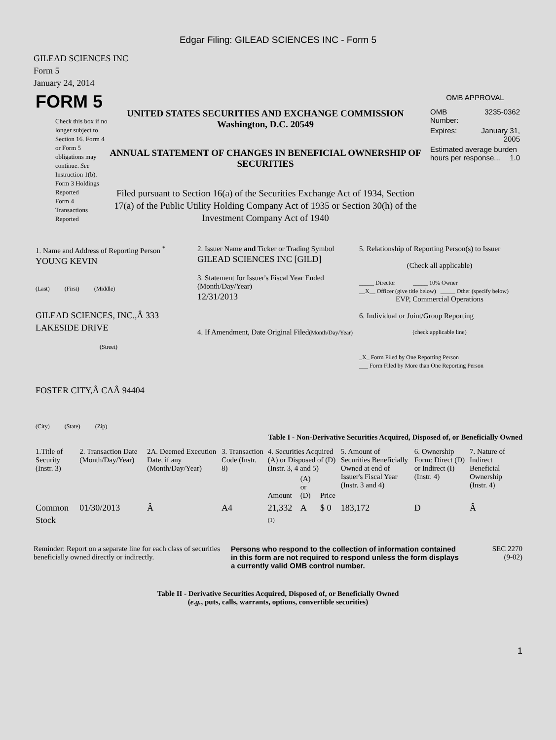Edgar Filing: GILEAD SCIENCES INC - Form 5
GILEAD SCIENCES INC
Form 5
January 24, 2014
FORM 5
Check this box if no longer subject to Section 16. Form 4 or Form 5 obligations may continue. See Instruction 1(b).
Form 3 Holdings Reported
Form 4 Transactions Reported
UNITED STATES SECURITIES AND EXCHANGE COMMISSION
Washington, D.C. 20549
ANNUAL STATEMENT OF CHANGES IN BENEFICIAL OWNERSHIP OF SECURITIES
Filed pursuant to Section 16(a) of the Securities Exchange Act of 1934, Section 17(a) of the Public Utility Holding Company Act of 1935 or Section 30(h) of the Investment Company Act of 1940
OMB APPROVAL
| OMB Number: | 3235-0362 |
| Expires: | January 31, 2005 |
| Estimated average burden hours per response... 1.0 | |
| 1. Name and Address of Reporting Person <sup>*</sup> YOUNG KEVIN (Last) (First) (Middle) GILEAD SCIENCES, INC.,Â 333 LAKESIDE DRIVE (Street) FOSTER CITY,Â CAÂ 94404 (City) (State) (Zip) | 2. Issuer Name and Ticker or Trading Symbol GILEAD SCIENCES INC [GILD] 3. Statement for Issuer's Fiscal Year Ended (Month/Day/Year) 12/31/2013 4. If Amendment, Date Original Filed (Month/Day/Year) | 5. Relationship of Reporting Person(s) to Issuer (Check all applicable) _____ Director _____ 10% Owner __X__ Officer (give title below) _____ Other (specify below) EVP, Commercial Operations 6. Individual or Joint/Group Reporting (check applicable line) _X_ Form Filed by One Reporting Person ___ Form Filed by More than One Reporting Person |
Table I - Non-Derivative Securities Acquired, Disposed of, or Beneficially Owned
| 1.Title of Security (Instr. 3) | 2. Transaction Date (Month/Day/Year) | 2A. Deemed Execution Date, if any (Month/Day/Year) | 3. Transaction Code (Instr. 8) | 4. Securities Acquired (A) or Disposed of (D) (Instr. 3, 4 and 5) | | | 5. Amount of Securities Beneficially Owned at end of Issuer's Fiscal Year (Instr. 3 and 4) | 6. Ownership Form: Direct (D) or Indirect (I) (Instr. 4) | 7. Nature of Indirect Beneficial Ownership (Instr. 4) |
| --- | --- | --- | --- | --- | --- | --- | --- | --- | --- |
| | | | | Amount | (A) or (D) | Price | | | |
| Common Stock | 01/30/2013 | Â | A4 | 21,332 <sup>(1)</sup> | A | $ 0 | 183,172 | D | Â |
Reminder: Report on a separate line for each class of securities beneficially owned directly or indirectly.
Persons who respond to the collection of information contained in this form are not required to respond unless the form displays a currently valid OMB control number.
SEC 2270
(9-02)
Table II - Derivative Securities Acquired, Disposed of, or Beneficially Owned
(e.g., puts, calls, warrants, options, convertible securities)
1